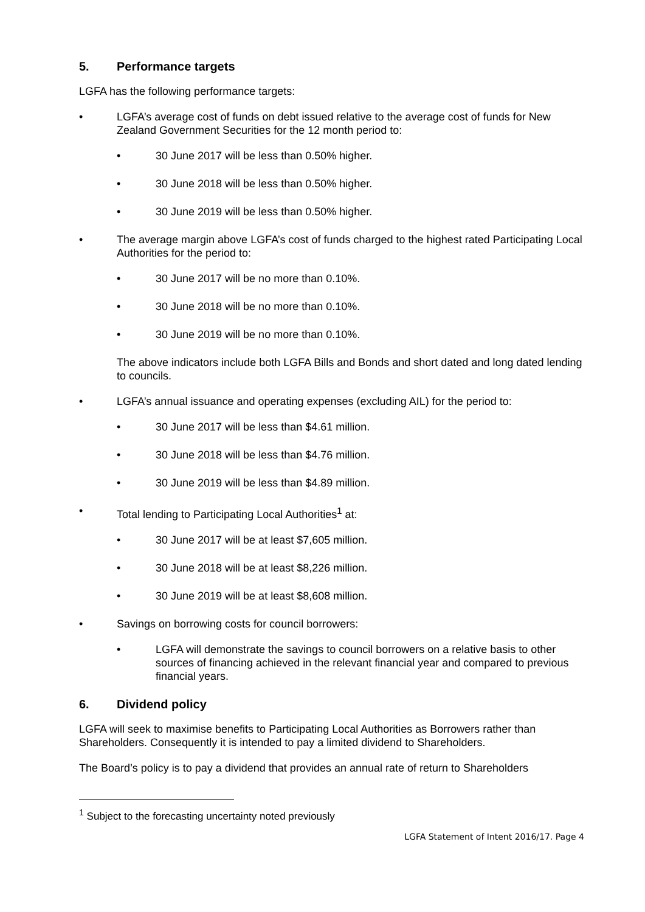5. Performance targets
LGFA has the following performance targets:
• LGFA’s average cost of funds on debt issued relative to the average cost of funds for New Zealand Government Securities for the 12 month period to:
• 30 June 2017 will be less than 0.50% higher.
• 30 June 2018 will be less than 0.50% higher.
• 30 June 2019 will be less than 0.50% higher.
• The average margin above LGFA’s cost of funds charged to the highest rated Participating Local Authorities for the period to:
• 30 June 2017 will be no more than 0.10%.
• 30 June 2018 will be no more than 0.10%.
• 30 June 2019 will be no more than 0.10%.
The above indicators include both LGFA Bills and Bonds and short dated and long dated lending to councils.
• LGFA’s annual issuance and operating expenses (excluding AIL) for the period to:
• 30 June 2017 will be less than $4.61 million.
• 30 June 2018 will be less than $4.76 million.
• 30 June 2019 will be less than $4.89 million.
• Total lending to Participating Local Authorities<sup>1</sup> at:
• 30 June 2017 will be at least $7,605 million.
• 30 June 2018 will be at least $8,226 million.
• 30 June 2019 will be at least $8,608 million.
• Savings on borrowing costs for council borrowers:
• LGFA will demonstrate the savings to council borrowers on a relative basis to other sources of financing achieved in the relevant financial year and compared to previous financial years.
6. Dividend policy
LGFA will seek to maximise benefits to Participating Local Authorities as Borrowers rather than Shareholders. Consequently it is intended to pay a limited dividend to Shareholders.
The Board’s policy is to pay a dividend that provides an annual rate of return to Shareholders
<sup>1</sup> Subject to the forecasting uncertainty noted previously
LGFA Statement of Intent 2016/17. Page 4